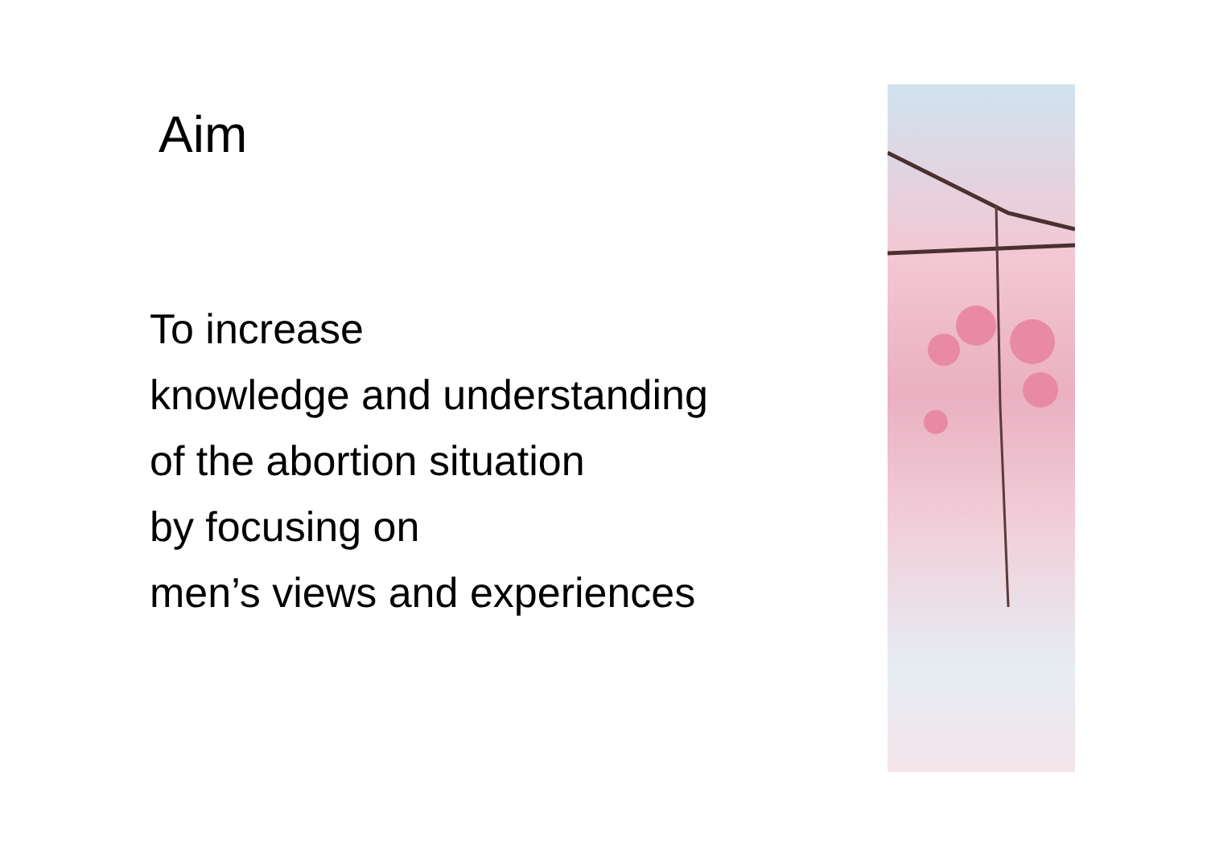Aim
To increase
knowledge and understanding
of the abortion situation
by focusing on
men’s views and experiences